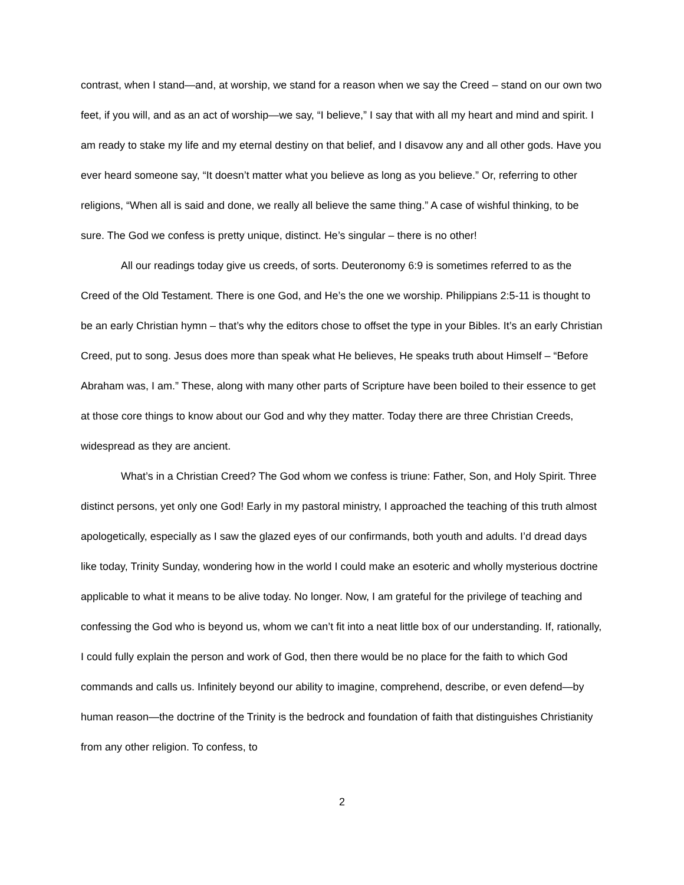contrast, when I stand—and, at worship, we stand for a reason when we say the Creed – stand on our own two feet, if you will, and as an act of worship—we say, “I believe,” I say that with all my heart and mind and spirit. I am ready to stake my life and my eternal destiny on that belief, and I disavow any and all other gods. Have you ever heard someone say, “It doesn’t matter what you believe as long as you believe.” Or, referring to other religions, “When all is said and done, we really all believe the same thing.” A case of wishful thinking, to be sure. The God we confess is pretty unique, distinct. He’s singular – there is no other!
All our readings today give us creeds, of sorts. Deuteronomy 6:9 is sometimes referred to as the Creed of the Old Testament. There is one God, and He’s the one we worship. Philippians 2:5-11 is thought to be an early Christian hymn – that’s why the editors chose to offset the type in your Bibles. It’s an early Christian Creed, put to song. Jesus does more than speak what He believes, He speaks truth about Himself – “Before Abraham was, I am.” These, along with many other parts of Scripture have been boiled to their essence to get at those core things to know about our God and why they matter. Today there are three Christian Creeds, widespread as they are ancient.
What’s in a Christian Creed? The God whom we confess is triune: Father, Son, and Holy Spirit. Three distinct persons, yet only one God! Early in my pastoral ministry, I approached the teaching of this truth almost apologetically, especially as I saw the glazed eyes of our confirmands, both youth and adults. I’d dread days like today, Trinity Sunday, wondering how in the world I could make an esoteric and wholly mysterious doctrine applicable to what it means to be alive today. No longer. Now, I am grateful for the privilege of teaching and confessing the God who is beyond us, whom we can’t fit into a neat little box of our understanding. If, rationally, I could fully explain the person and work of God, then there would be no place for the faith to which God commands and calls us. Infinitely beyond our ability to imagine, comprehend, describe, or even defend—by human reason—the doctrine of the Trinity is the bedrock and foundation of faith that distinguishes Christianity from any other religion. To confess, to
2